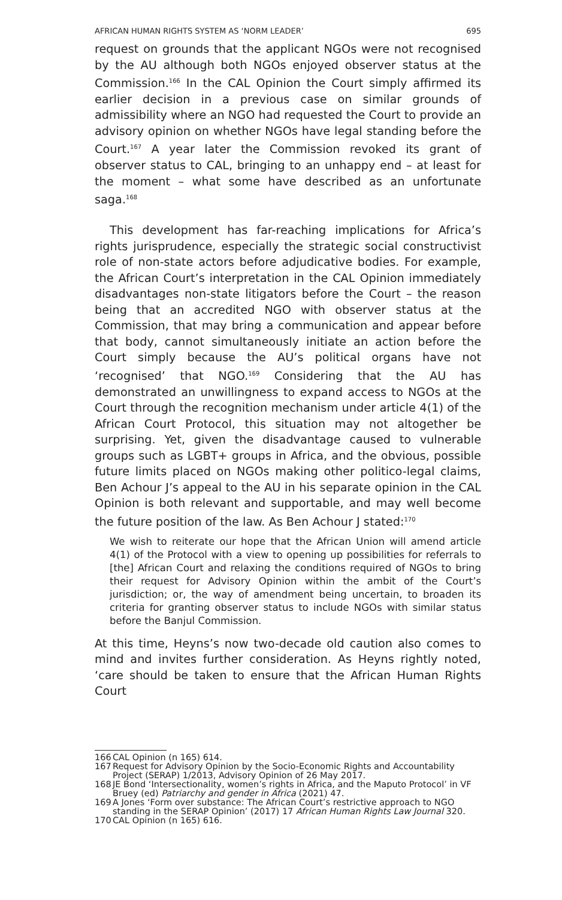AFRICAN HUMAN RIGHTS SYSTEM AS ‘NORM LEADER’ 695
request on grounds that the applicant NGOs were not recognised by the AU although both NGOs enjoyed observer status at the Commission.<sup>166</sup> In the CAL Opinion the Court simply affirmed its earlier decision in a previous case on similar grounds of admissibility where an NGO had requested the Court to provide an advisory opinion on whether NGOs have legal standing before the Court.<sup>167</sup> A year later the Commission revoked its grant of observer status to CAL, bringing to an unhappy end – at least for the moment – what some have described as an unfortunate saga.<sup>168</sup>
This development has far-reaching implications for Africa’s rights jurisprudence, especially the strategic social constructivist role of non-state actors before adjudicative bodies. For example, the African Court’s interpretation in the CAL Opinion immediately disadvantages non-state litigators before the Court – the reason being that an accredited NGO with observer status at the Commission, that may bring a communication and appear before that body, cannot simultaneously initiate an action before the Court simply because the AU’s political organs have not ‘recognised’ that NGO.<sup>169</sup> Considering that the AU has demonstrated an unwillingness to expand access to NGOs at the Court through the recognition mechanism under article 4(1) of the African Court Protocol, this situation may not altogether be surprising. Yet, given the disadvantage caused to vulnerable groups such as LGBT+ groups in Africa, and the obvious, possible future limits placed on NGOs making other politico-legal claims, Ben Achour J’s appeal to the AU in his separate opinion in the CAL Opinion is both relevant and supportable, and may well become the future position of the law. As Ben Achour J stated:<sup>170</sup>
We wish to reiterate our hope that the African Union will amend article 4(1) of the Protocol with a view to opening up possibilities for referrals to [the] African Court and relaxing the conditions required of NGOs to bring their request for Advisory Opinion within the ambit of the Court’s jurisdiction; or, the way of amendment being uncertain, to broaden its criteria for granting observer status to include NGOs with similar status before the Banjul Commission.
At this time, Heyns’s now two-decade old caution also comes to mind and invites further consideration. As Heyns rightly noted, ‘care should be taken to ensure that the African Human Rights Court
166 CAL Opinion (n 165) 614.
167 Request for Advisory Opinion by the Socio-Economic Rights and Accountability Project (SERAP) 1/2013, Advisory Opinion of 26 May 2017.
168 JE Bond ‘Intersectionality, women’s rights in Africa, and the Maputo Protocol’ in VF Bruey (ed) Patriarchy and gender in Africa (2021) 47.
169 A Jones ‘Form over substance: The African Court’s restrictive approach to NGO standing in the SERAP Opinion’ (2017) 17 African Human Rights Law Journal 320.
170 CAL Opinion (n 165) 616.